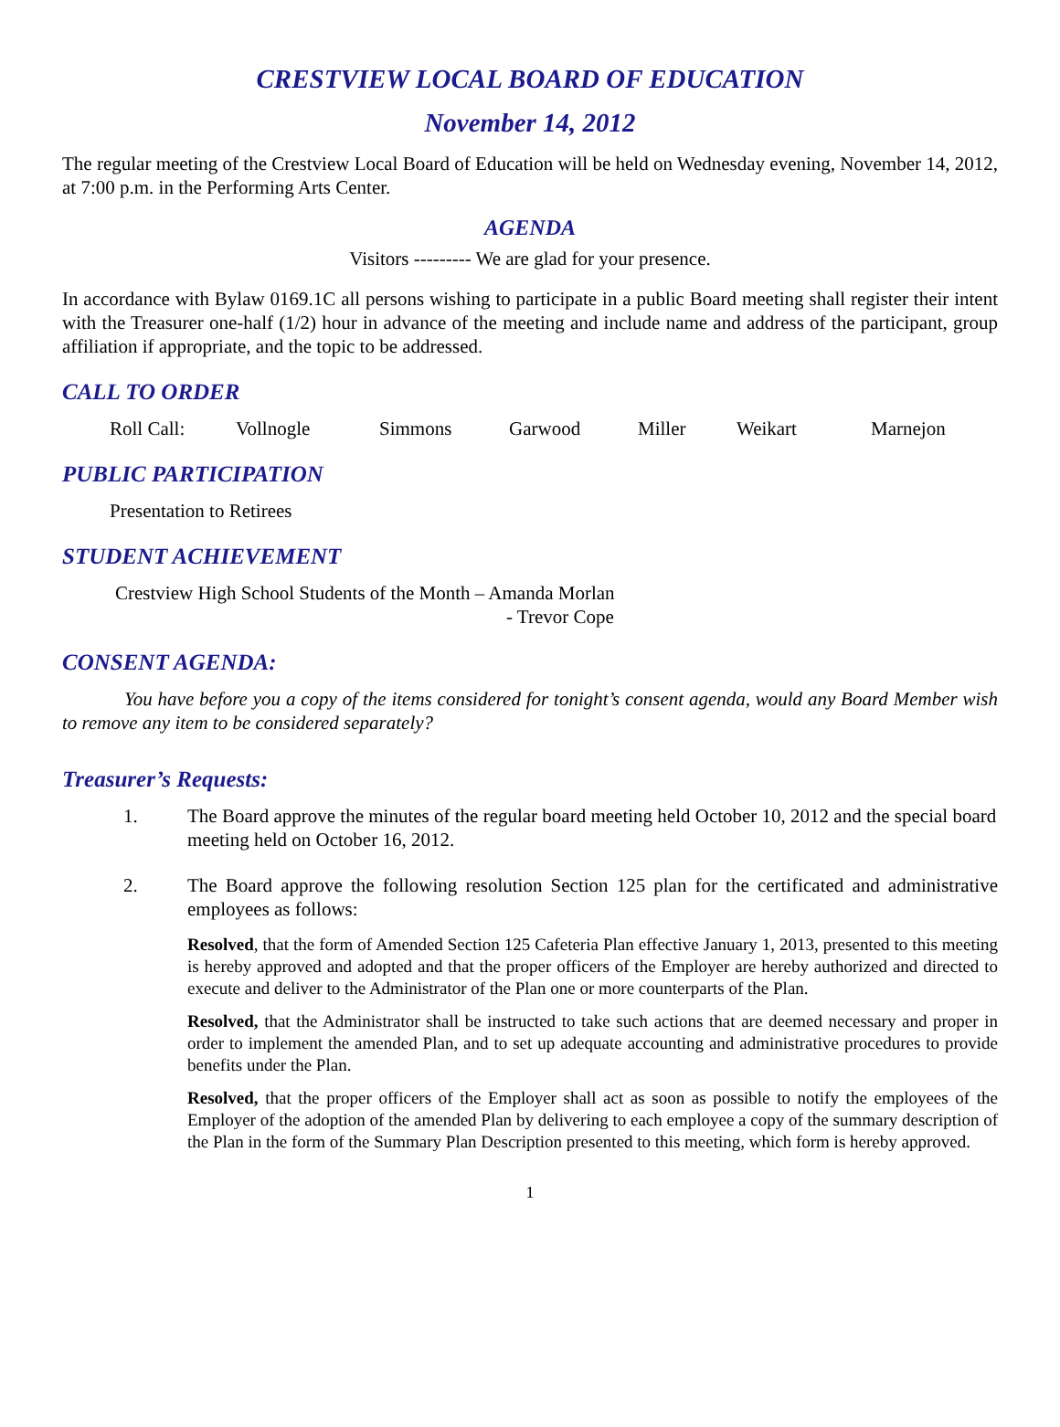CRESTVIEW LOCAL BOARD OF EDUCATION
November 14, 2012
The regular meeting of the Crestview Local Board of Education will be held on Wednesday evening, November 14, 2012, at 7:00 p.m. in the Performing Arts Center.
AGENDA
Visitors --------- We are glad for your presence.
In accordance with Bylaw 0169.1C all persons wishing to participate in a public Board meeting shall register their intent with the Treasurer one-half (1/2) hour in advance of the meeting and include name and address of the participant, group affiliation if appropriate, and the topic to be addressed.
CALL TO ORDER
Roll Call: Vollnogle Simmons Garwood Miller Weikart Marnejon
PUBLIC PARTICIPATION
Presentation to Retirees
STUDENT ACHIEVEMENT
Crestview High School Students of the Month – Amanda Morlan
- Trevor Cope
CONSENT AGENDA:
You have before you a copy of the items considered for tonight’s consent agenda, would any Board Member wish to remove any item to be considered separately?
Treasurer’s Requests:
1. The Board approve the minutes of the regular board meeting held October 10, 2012 and the special board meeting held on October 16, 2012.
2. The Board approve the following resolution Section 125 plan for the certificated and administrative employees as follows:
Resolved, that the form of Amended Section 125 Cafeteria Plan effective January 1, 2013, presented to this meeting is hereby approved and adopted and that the proper officers of the Employer are hereby authorized and directed to execute and deliver to the Administrator of the Plan one or more counterparts of the Plan.
Resolved, that the Administrator shall be instructed to take such actions that are deemed necessary and proper in order to implement the amended Plan, and to set up adequate accounting and administrative procedures to provide benefits under the Plan.
Resolved, that the proper officers of the Employer shall act as soon as possible to notify the employees of the Employer of the adoption of the amended Plan by delivering to each employee a copy of the summary description of the Plan in the form of the Summary Plan Description presented to this meeting, which form is hereby approved.
1